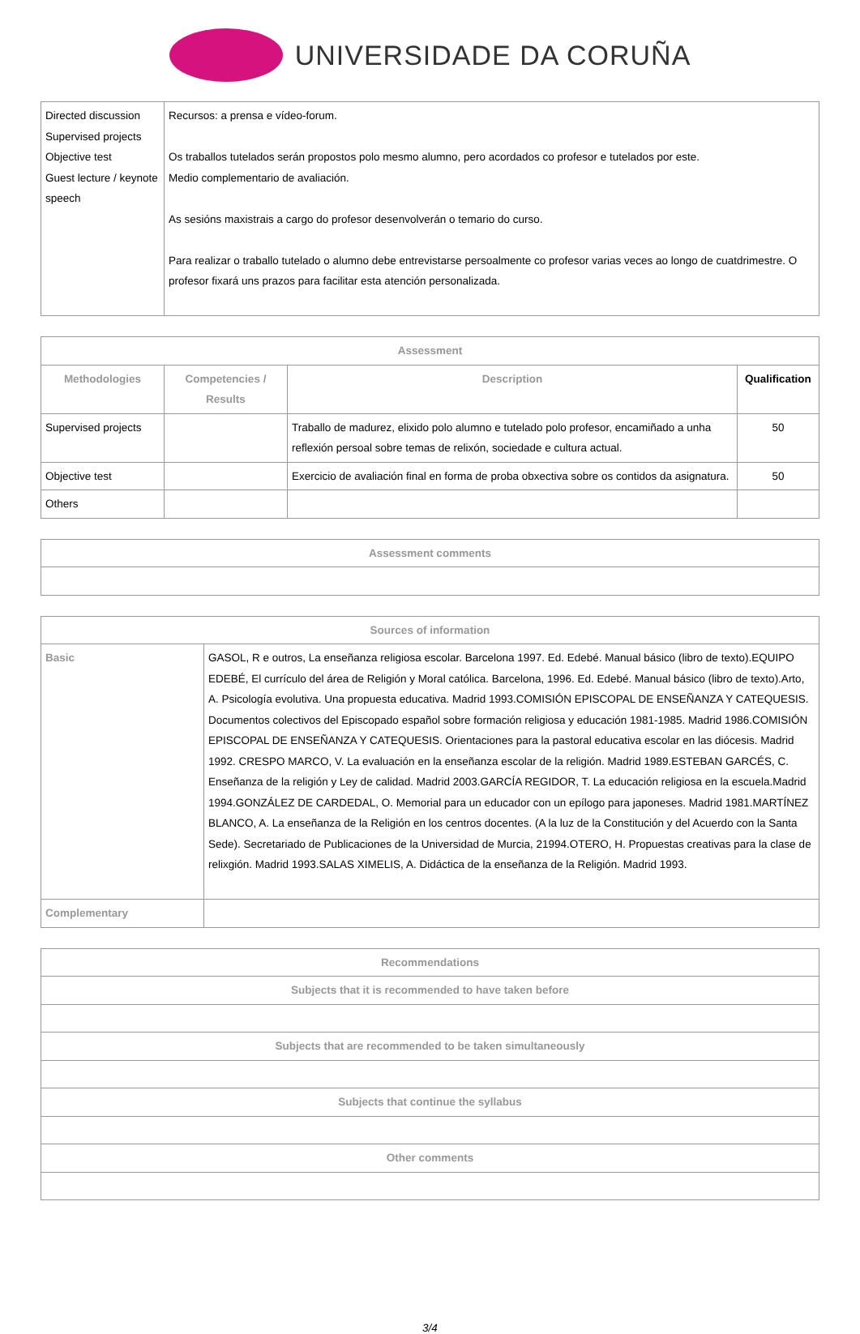UNIVERSIDADE DA CORUÑA
| Directed discussion Supervised projects Objective test Guest lecture / keynote speech | Recursos: a prensa e vídeo-forum. Os traballos tutelados serán propostos polo mesmo alumno, pero acordados co profesor e tutelados por este. Medio complementario de avaliación. As sesións maxistrais a cargo do profesor desenvolverán o temario do curso. Para realizar o traballo tutelado o alumno debe entrevistarse persoalmente co profesor varias veces ao longo de cuatdrimestre. O profesor fixará uns prazos para facilitar esta atención personalizada. |
| Assessment | | | |
| --- | --- | --- | --- |
| Methodologies | Competencies / Results | Description | Qualification |
| Supervised projects | | Traballo de madurez, elixido polo alumno e tutelado polo profesor, encamiñado a unha reflexión persoal sobre temas de relixón, sociedade e cultura actual. | 50 |
| Objective test | | Exercicio de avaliación final en forma de proba obxectiva sobre os contidos da asignatura. | 50 |
| Others | | | |
| Assessment comments |
| --- |
| Sources of information | |
| --- | --- |
| Basic | GASOL, R e outros, La enseñanza religiosa escolar. Barcelona 1997. Ed. Edebé. Manual básico (libro de texto).EQUIPO EDEBÉ, El currículo del área de Religión y Moral católica. Barcelona, 1996. Ed. Edebé. Manual básico (libro de texto).Arto, A. Psicología evolutiva. Una propuesta educativa. Madrid 1993.COMISIÓN EPISCOPAL DE ENSEÑANZA Y CATEQUESIS. Documentos colectivos del Episcopado español sobre formación religiosa y educación 1981-1985. Madrid 1986.COMISIÓN EPISCOPAL DE ENSEÑANZA Y CATEQUESIS. Orientaciones para la pastoral educativa escolar en las diócesis. Madrid 1992. CRESPO MARCO, V. La evaluación en la enseñanza escolar de la religión. Madrid 1989.ESTEBAN GARCÉS, C. Enseñanza de la religión y Ley de calidad. Madrid 2003.GARCÍA REGIDOR, T. La educación religiosa en la escuela.Madrid 1994.GONZÁLEZ DE CARDEDAL, O. Memorial para un educador con un epílogo para japoneses. Madrid 1981.MARTÍNEZ BLANCO, A. La enseñanza de la Religión en los centros docentes. (A la luz de la Constitución y del Acuerdo con la Santa Sede). Secretariado de Publicaciones de la Universidad de Murcia, 21994.OTERO, H. Propuestas creativas para la clase de relixgión. Madrid 1993.SALAS XIMELIS, A. Didáctica de la enseñanza de la Religión. Madrid 1993. |
| Complementary | |
| Recommendations |
| --- |
| Subjects that it is recommended to have taken before |
| Subjects that are recommended to be taken simultaneously |
| Subjects that continue the syllabus |
| Other comments |
3/4